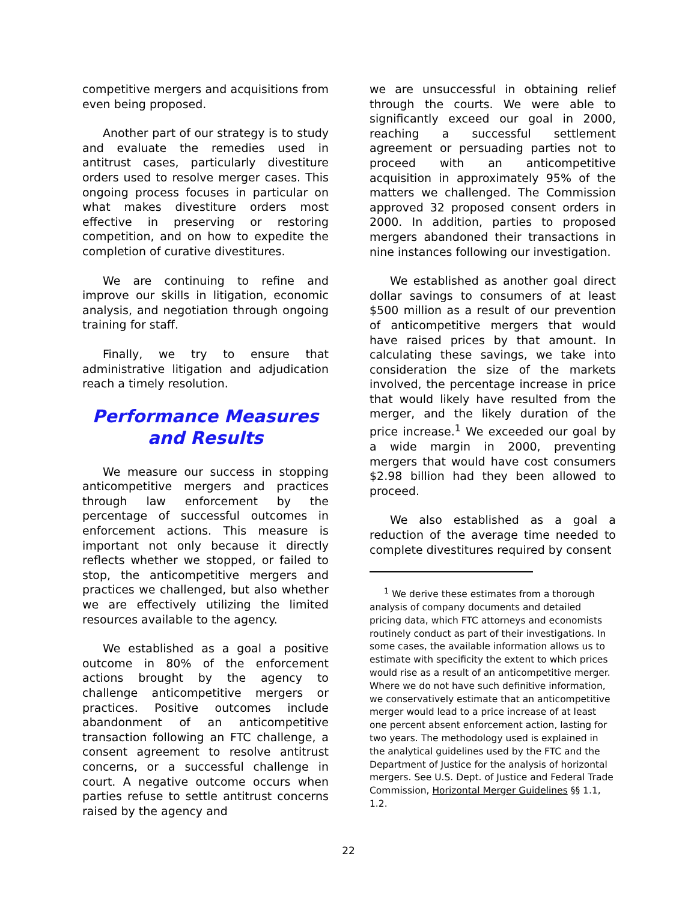competitive mergers and acquisitions from even being proposed.
Another part of our strategy is to study and evaluate the remedies used in antitrust cases, particularly divestiture orders used to resolve merger cases. This ongoing process focuses in particular on what makes divestiture orders most effective in preserving or restoring competition, and on how to expedite the completion of curative divestitures.
We are continuing to refine and improve our skills in litigation, economic analysis, and negotiation through ongoing training for staff.
Finally, we try to ensure that administrative litigation and adjudication reach a timely resolution.
Performance Measures
and Results
We measure our success in stopping anticompetitive mergers and practices through law enforcement by the percentage of successful outcomes in enforcement actions. This measure is important not only because it directly reflects whether we stopped, or failed to stop, the anticompetitive mergers and practices we challenged, but also whether we are effectively utilizing the limited resources available to the agency.
We established as a goal a positive outcome in 80% of the enforcement actions brought by the agency to challenge anticompetitive mergers or practices. Positive outcomes include abandonment of an anticompetitive transaction following an FTC challenge, a consent agreement to resolve antitrust concerns, or a successful challenge in court. A negative outcome occurs when parties refuse to settle antitrust concerns raised by the agency and
we are unsuccessful in obtaining relief through the courts. We were able to significantly exceed our goal in 2000, reaching a successful settlement agreement or persuading parties not to proceed with an anticompetitive acquisition in approximately 95% of the matters we challenged. The Commission approved 32 proposed consent orders in 2000. In addition, parties to proposed mergers abandoned their transactions in nine instances following our investigation.
We established as another goal direct dollar savings to consumers of at least $500 million as a result of our prevention of anticompetitive mergers that would have raised prices by that amount. In calculating these savings, we take into consideration the size of the markets involved, the percentage increase in price that would likely have resulted from the merger, and the likely duration of the price increase.<sup>1</sup> We exceeded our goal by a wide margin in 2000, preventing mergers that would have cost consumers $2.98 billion had they been allowed to proceed.
We also established as a goal a reduction of the average time needed to complete divestitures required by consent
<sup>1</sup> We derive these estimates from a thorough analysis of company documents and detailed pricing data, which FTC attorneys and economists routinely conduct as part of their investigations. In some cases, the available information allows us to estimate with specificity the extent to which prices would rise as a result of an anticompetitive merger. Where we do not have such definitive information, we conservatively estimate that an anticompetitive merger would lead to a price increase of at least one percent absent enforcement action, lasting for two years. The methodology used is explained in the analytical guidelines used by the FTC and the Department of Justice for the analysis of horizontal mergers. See U.S. Dept. of Justice and Federal Trade Commission, Horizontal Merger Guidelines §§ 1.1, 1.2.
22